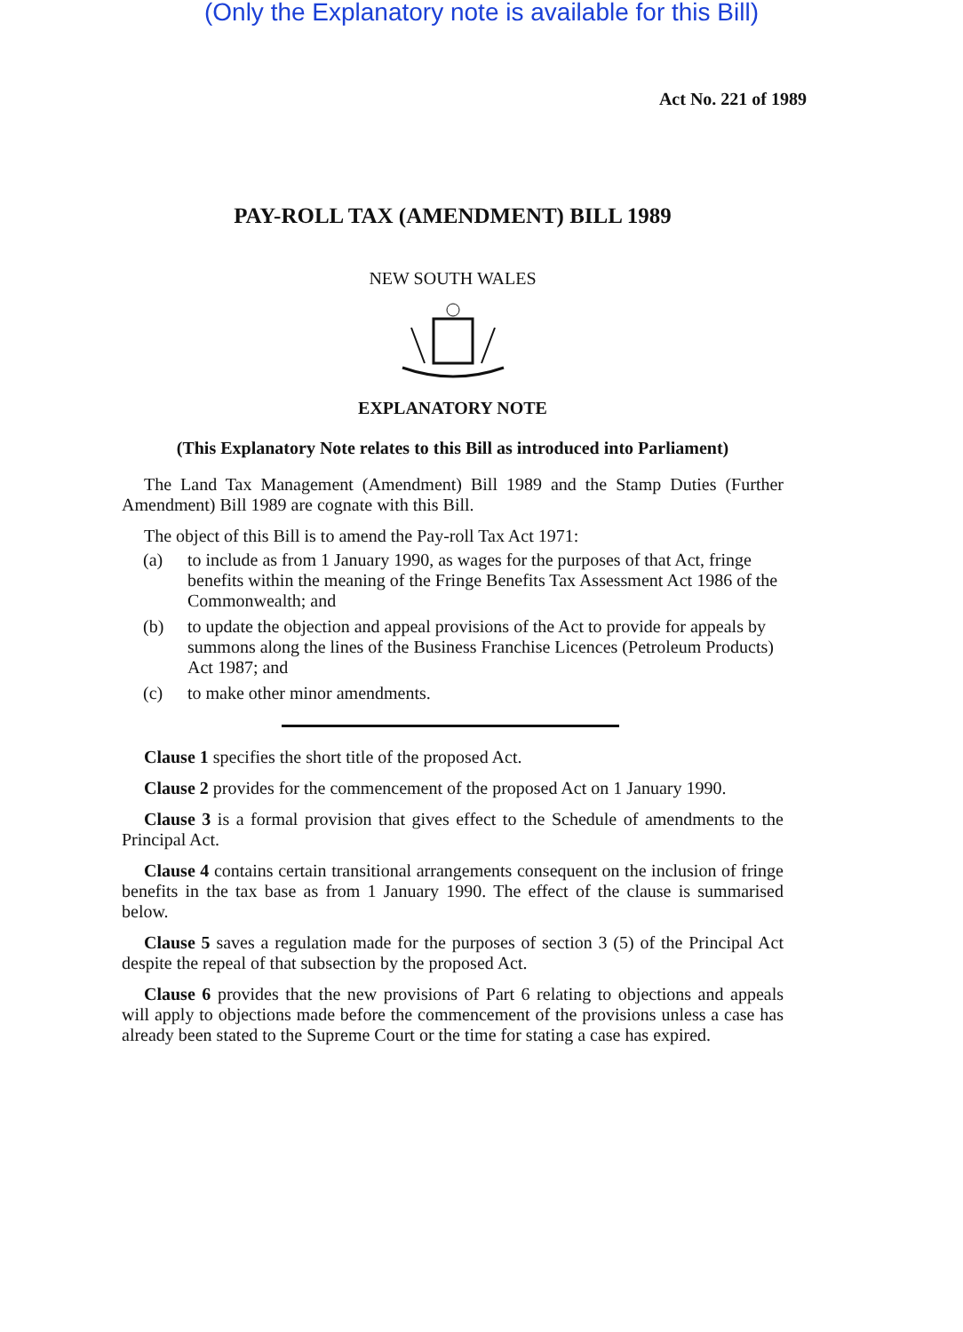(Only the Explanatory note is available for this Bill)
Act No. 221 of 1989
PAY-ROLL TAX (AMENDMENT) BILL 1989
NEW SOUTH WALES
EXPLANATORY NOTE
(This Explanatory Note relates to this Bill as introduced into Parliament)
The Land Tax Management (Amendment) Bill 1989 and the Stamp Duties (Further Amendment) Bill 1989 are cognate with this Bill.
The object of this Bill is to amend the Pay-roll Tax Act 1971:
(a) to include as from 1 January 1990, as wages for the purposes of that Act, fringe benefits within the meaning of the Fringe Benefits Tax Assessment Act 1986 of the Commonwealth; and
(b) to update the objection and appeal provisions of the Act to provide for appeals by summons along the lines of the Business Franchise Licences (Petroleum Products) Act 1987; and
(c) to make other minor amendments.
Clause 1 specifies the short title of the proposed Act.
Clause 2 provides for the commencement of the proposed Act on 1 January 1990.
Clause 3 is a formal provision that gives effect to the Schedule of amendments to the Principal Act.
Clause 4 contains certain transitional arrangements consequent on the inclusion of fringe benefits in the tax base as from 1 January 1990. The effect of the clause is summarised below.
Clause 5 saves a regulation made for the purposes of section 3 (5) of the Principal Act despite the repeal of that subsection by the proposed Act.
Clause 6 provides that the new provisions of Part 6 relating to objections and appeals will apply to objections made before the commencement of the provisions unless a case has already been stated to the Supreme Court or the time for stating a case has expired.